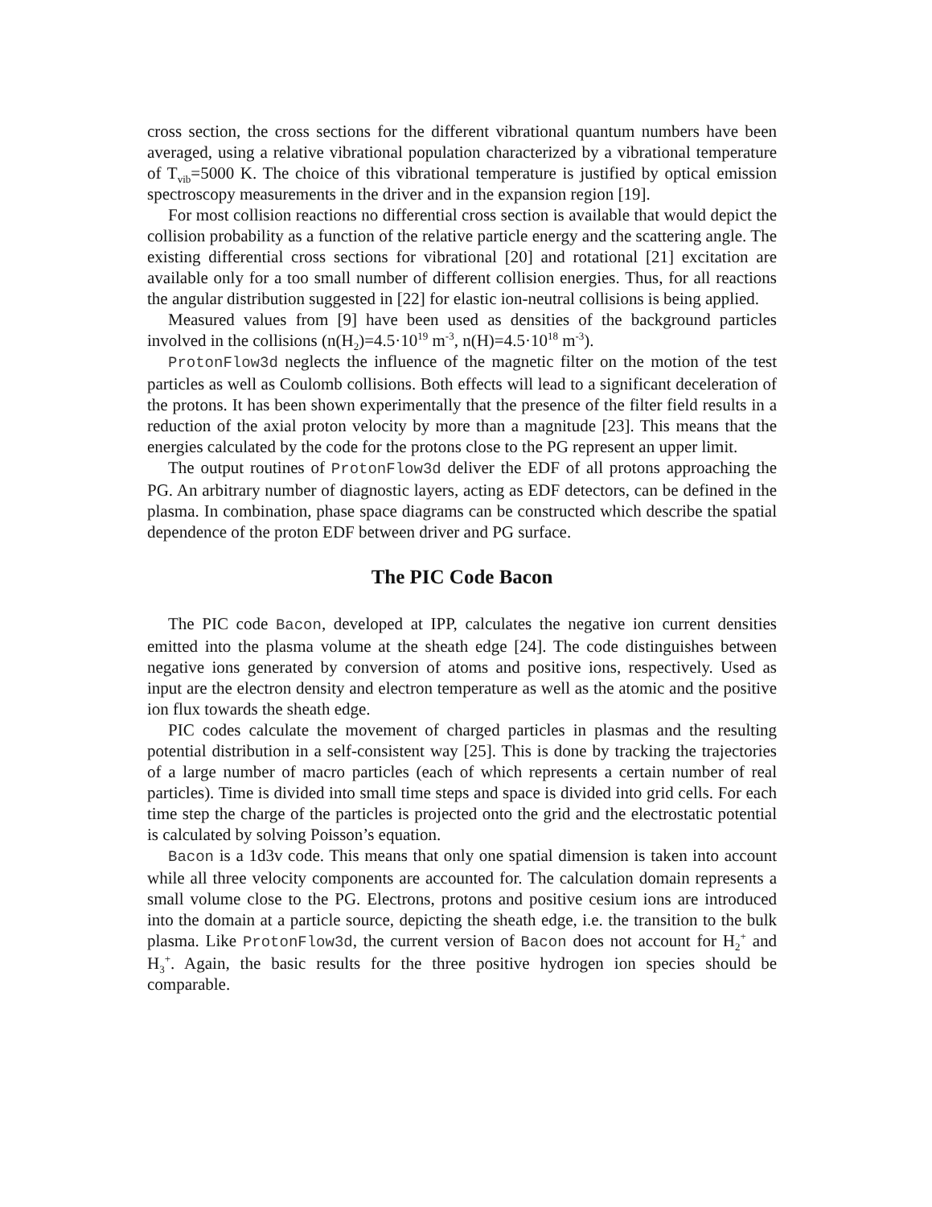cross section, the cross sections for the different vibrational quantum numbers have been averaged, using a relative vibrational population characterized by a vibrational temperature of T<sub>vib</sub>=5000 K. The choice of this vibrational temperature is justified by optical emission spectroscopy measurements in the driver and in the expansion region [19].
For most collision reactions no differential cross section is available that would depict the collision probability as a function of the relative particle energy and the scattering angle. The existing differential cross sections for vibrational [20] and rotational [21] excitation are available only for a too small number of different collision energies. Thus, for all reactions the angular distribution suggested in [22] for elastic ion-neutral collisions is being applied.
Measured values from [9] have been used as densities of the background particles involved in the collisions (n(H<sub>2</sub>)=4.5·10<sup>19</sup> m<sup>-3</sup>, n(H)=4.5·10<sup>18</sup> m<sup>-3</sup>).
ProtonFlow3d neglects the influence of the magnetic filter on the motion of the test particles as well as Coulomb collisions. Both effects will lead to a significant deceleration of the protons. It has been shown experimentally that the presence of the filter field results in a reduction of the axial proton velocity by more than a magnitude [23]. This means that the energies calculated by the code for the protons close to the PG represent an upper limit.
The output routines of ProtonFlow3d deliver the EDF of all protons approaching the PG. An arbitrary number of diagnostic layers, acting as EDF detectors, can be defined in the plasma. In combination, phase space diagrams can be constructed which describe the spatial dependence of the proton EDF between driver and PG surface.
The PIC Code Bacon
The PIC code Bacon, developed at IPP, calculates the negative ion current densities emitted into the plasma volume at the sheath edge [24]. The code distinguishes between negative ions generated by conversion of atoms and positive ions, respectively. Used as input are the electron density and electron temperature as well as the atomic and the positive ion flux towards the sheath edge.
PIC codes calculate the movement of charged particles in plasmas and the resulting potential distribution in a self-consistent way [25]. This is done by tracking the trajectories of a large number of macro particles (each of which represents a certain number of real particles). Time is divided into small time steps and space is divided into grid cells. For each time step the charge of the particles is projected onto the grid and the electrostatic potential is calculated by solving Poisson’s equation.
Bacon is a 1d3v code. This means that only one spatial dimension is taken into account while all three velocity components are accounted for. The calculation domain represents a small volume close to the PG. Electrons, protons and positive cesium ions are introduced into the domain at a particle source, depicting the sheath edge, i.e. the transition to the bulk plasma. Like ProtonFlow3d, the current version of Bacon does not account for H<sub>2</sub><sup>+</sup> and H<sub>3</sub><sup>+</sup>. Again, the basic results for the three positive hydrogen ion species should be comparable.